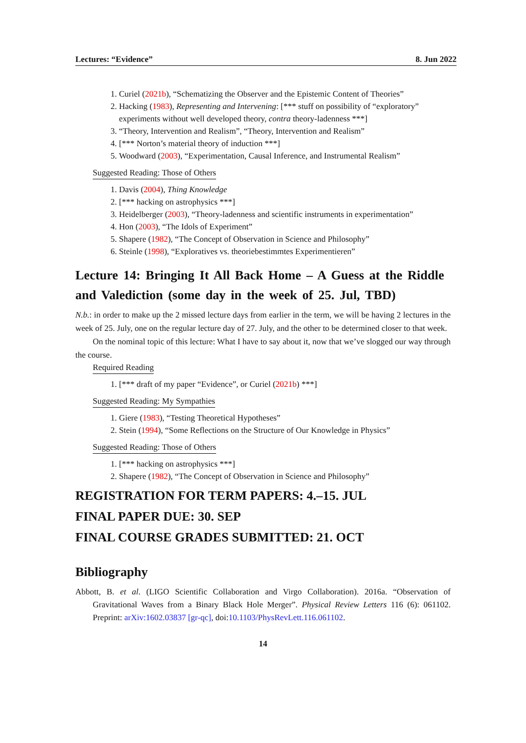Lectures: “Evidence” 8. Jun 2022
1. Curiel (2021b), “Schematizing the Observer and the Epistemic Content of Theories”
2. Hacking (1983), Representing and Intervening: [*** stuff on possibility of “exploratory” experiments without well developed theory, contra theory-ladenness ***]
3. “Theory, Intervention and Realism”, “Theory, Intervention and Realism”
4. [*** Norton’s material theory of induction ***]
5. Woodward (2003), “Experimentation, Causal Inference, and Instrumental Realism”
Suggested Reading: Those of Others
1. Davis (2004), Thing Knowledge
2. [*** hacking on astrophysics ***]
3. Heidelberger (2003), “Theory-ladenness and scientific instruments in experimentation”
4. Hon (2003), “The Idols of Experiment”
5. Shapere (1982), “The Concept of Observation in Science and Philosophy”
6. Steinle (1998), “Exploratives vs. theoriebestimmtes Experimentieren”
Lecture 14: Bringing It All Back Home – A Guess at the Riddle and Valediction (some day in the week of 25. Jul, TBD)
N.b.: in order to make up the 2 missed lecture days from earlier in the term, we will be having 2 lectures in the week of 25. July, one on the regular lecture day of 27. July, and the other to be determined closer to that week.
On the nominal topic of this lecture: What I have to say about it, now that we’ve slogged our way through the course.
Required Reading
1. [*** draft of my paper “Evidence”, or Curiel (2021b) ***]
Suggested Reading: My Sympathies
1. Giere (1983), “Testing Theoretical Hypotheses”
2. Stein (1994), “Some Reflections on the Structure of Our Knowledge in Physics”
Suggested Reading: Those of Others
1. [*** hacking on astrophysics ***]
2. Shapere (1982), “The Concept of Observation in Science and Philosophy”
REGISTRATION FOR TERM PAPERS: 4.–15. JUL
FINAL PAPER DUE: 30. SEP
FINAL COURSE GRADES SUBMITTED: 21. OCT
Bibliography
Abbott, B. et al. (LIGO Scientific Collaboration and Virgo Collaboration). 2016a. “Observation of Gravitational Waves from a Binary Black Hole Merger”. Physical Review Letters 116 (6): 061102. Preprint: arXiv:1602.03837 [gr-qc], doi:10.1103/PhysRevLett.116.061102.
14